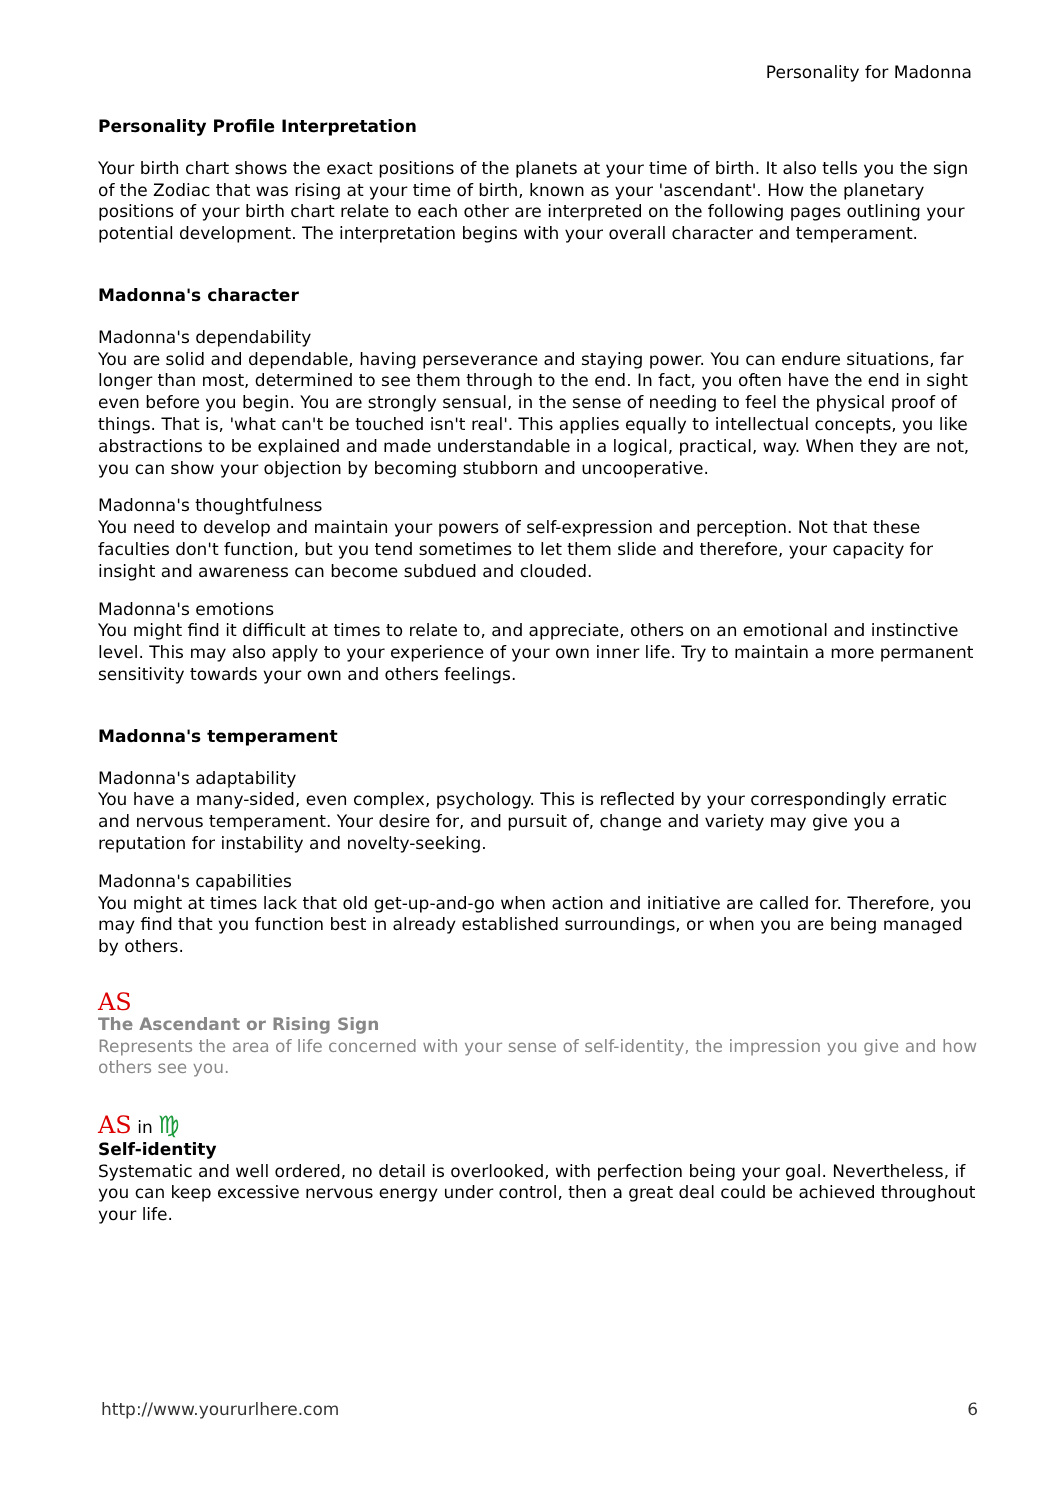Personality for Madonna
Personality Profile Interpretation
Your birth chart shows the exact positions of the planets at your time of birth. It also tells you the sign of the Zodiac that was rising at your time of birth, known as your 'ascendant'. How the planetary positions of your birth chart relate to each other are interpreted on the following pages outlining your potential development. The interpretation begins with your overall character and temperament.
Madonna's character
Madonna's dependability
You are solid and dependable, having perseverance and staying power. You can endure situations, far longer than most, determined to see them through to the end. In fact, you often have the end in sight even before you begin. You are strongly sensual, in the sense of needing to feel the physical proof of things. That is, 'what can't be touched isn't real'. This applies equally to intellectual concepts, you like abstractions to be explained and made understandable in a logical, practical, way. When they are not, you can show your objection by becoming stubborn and uncooperative.
Madonna's thoughtfulness
You need to develop and maintain your powers of self-expression and perception. Not that these faculties don't function, but you tend sometimes to let them slide and therefore, your capacity for insight and awareness can become subdued and clouded.
Madonna's emotions
You might find it difficult at times to relate to, and appreciate, others on an emotional and instinctive level. This may also apply to your experience of your own inner life. Try to maintain a more permanent sensitivity towards your own and others feelings.
Madonna's temperament
Madonna's adaptability
You have a many-sided, even complex, psychology. This is reflected by your correspondingly erratic and nervous temperament. Your desire for, and pursuit of, change and variety may give you a reputation for instability and novelty-seeking.
Madonna's capabilities
You might at times lack that old get-up-and-go when action and initiative are called for. Therefore, you may find that you function best in already established surroundings, or when you are being managed by others.
AS
The Ascendant or Rising Sign
Represents the area of life concerned with your sense of self-identity, the impression you give and how others see you.
AS in ♍
Self-identity
Systematic and well ordered, no detail is overlooked, with perfection being your goal. Nevertheless, if you can keep excessive nervous energy under control, then a great deal could be achieved throughout your life.
http://www.yoururlhere.com 6